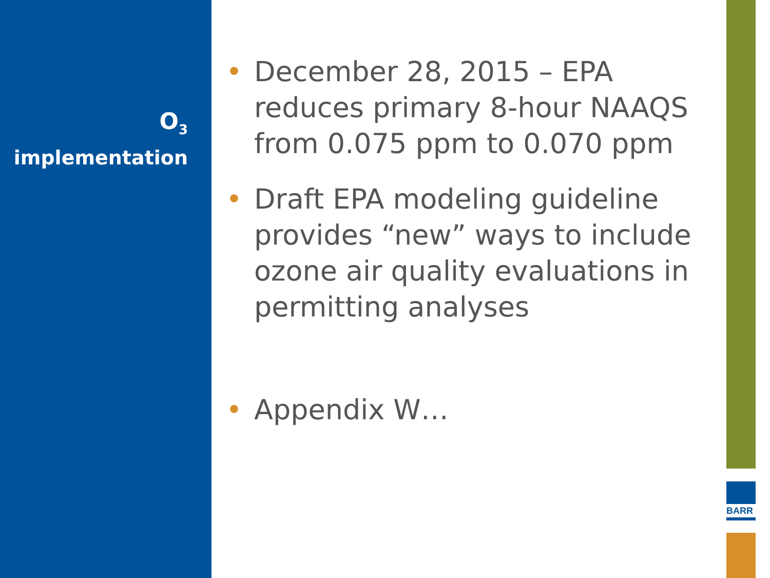O<sub>3</sub>
implementation
• December 28, 2015 – EPA reduces primary 8-hour NAAQS from 0.075 ppm to 0.070 ppm
• Draft EPA modeling guideline provides “new” ways to include ozone air quality evaluations in permitting analyses
• Appendix W…
BARR